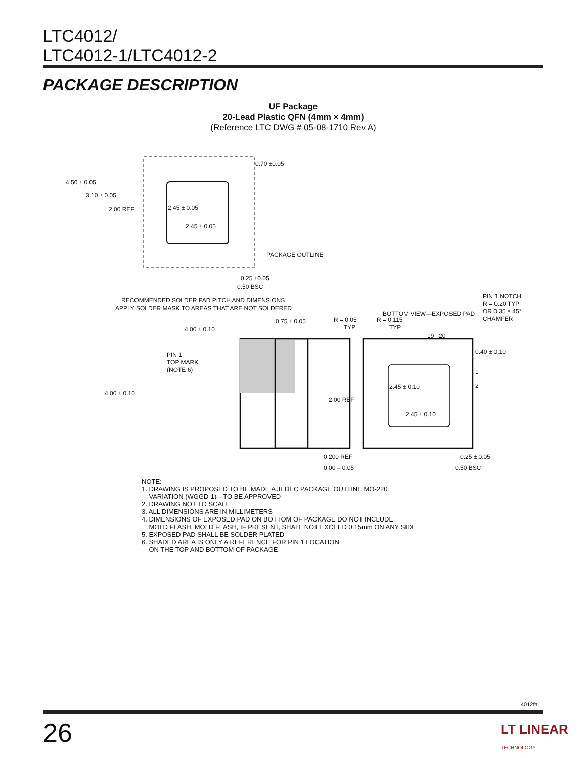LTC4012/
LTC4012-1/LTC4012-2
PACKAGE DESCRIPTION
UF Package
20-Lead Plastic QFN (4mm × 4mm)
(Reference LTC DWG # 05-08-1710 Rev A)
4.50 ± 0.05
3.10 ± 0.05
2.00 REF
2.45 ± 0.05
2.45 ± 0.05
0.70 ±0.05
PACKAGE OUTLINE
0.25 ±0.05
0.50 BSC
RECOMMENDED SOLDER PAD PITCH AND DIMENSIONS
APPLY SOLDER MASK TO AREAS THAT ARE NOT SOLDERED
4.00 ± 0.10
0.75 ± 0.05
4.00 ± 0.10
PIN 1
TOP MARK
(NOTE 6)
0.200 REF
0.00 – 0.05
BOTTOM VIEW—EXPOSED PAD
PIN 1 NOTCH
R = 0.20 TYP
OR 0.35 × 45°
CHAMFER
R = 0.05
TYP
R = 0.115
TYP
19
20
0.40 ± 0.10
1
2
2.00 REF
2.45 ± 0.10
2.45 ± 0.10
0.25 ± 0.05
0.50 BSC
NOTE:
1. DRAWING IS PROPOSED TO BE MADE A JEDEC PACKAGE OUTLINE MO-220
VARIATION (WGGD-1)—TO BE APPROVED
2. DRAWING NOT TO SCALE
3. ALL DIMENSIONS ARE IN MILLIMETERS
4. DIMENSIONS OF EXPOSED PAD ON BOTTOM OF PACKAGE DO NOT INCLUDE
MOLD FLASH. MOLD FLASH, IF PRESENT, SHALL NOT EXCEED 0.15mm ON ANY SIDE
5. EXPOSED PAD SHALL BE SOLDER PLATED
6. SHADED AREA IS ONLY A REFERENCE FOR PIN 1 LOCATION
ON THE TOP AND BOTTOM OF PACKAGE
4012fa
26
LT LINEAR
TECHNOLOGY